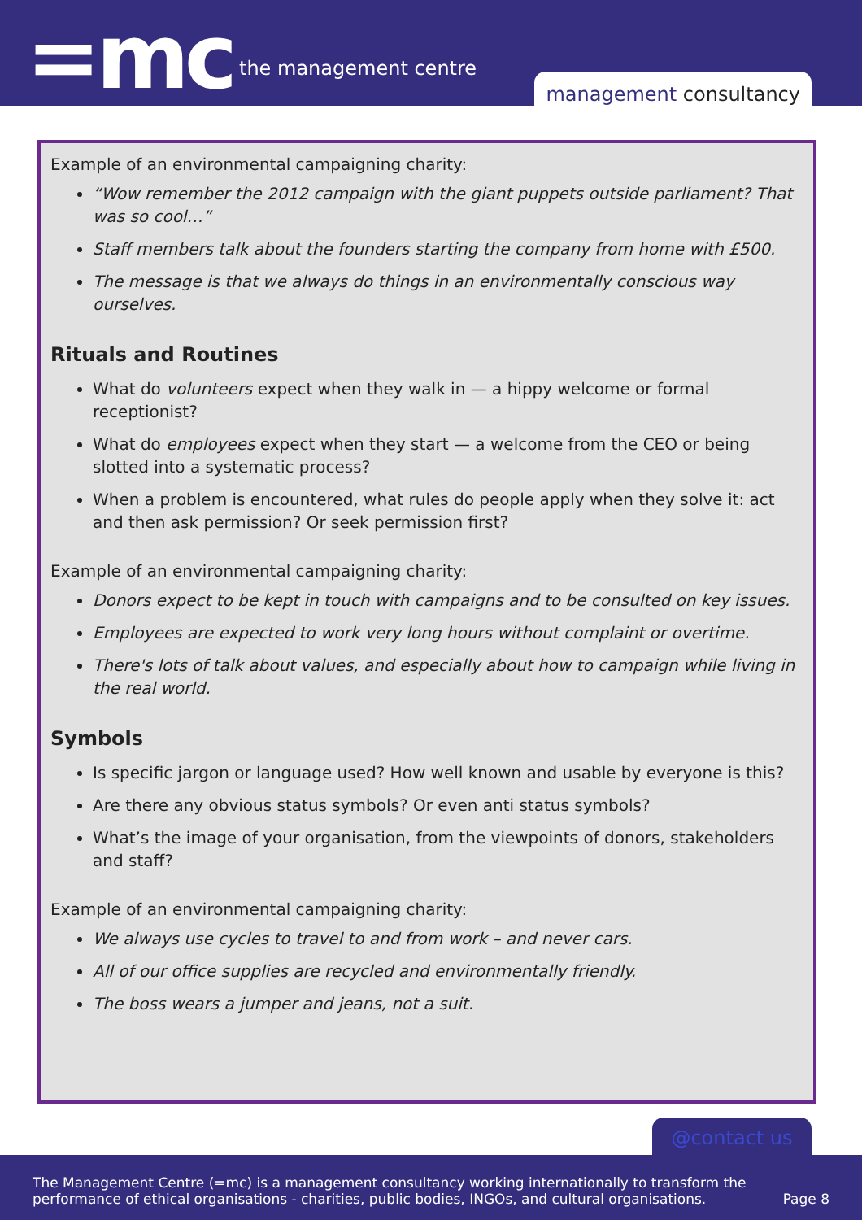=mc the management centre
management consultancy
Example of an environmental campaigning charity:
“Wow remember the 2012 campaign with the giant puppets outside parliament? That was so cool…”
Staff members talk about the founders starting the company from home with £500.
The message is that we always do things in an environmentally conscious way ourselves.
Rituals and Routines
What do volunteers expect when they walk in — a hippy welcome or formal receptionist?
What do employees expect when they start — a welcome from the CEO or being slotted into a systematic process?
When a problem is encountered, what rules do people apply when they solve it: act and then ask permission? Or seek permission first?
Example of an environmental campaigning charity:
Donors expect to be kept in touch with campaigns and to be consulted on key issues.
Employees are expected to work very long hours without complaint or overtime.
There's lots of talk about values, and especially about how to campaign while living in the real world.
Symbols
Is specific jargon or language used? How well known and usable by everyone is this?
Are there any obvious status symbols? Or even anti status symbols?
What’s the image of your organisation, from the viewpoints of donors, stakeholders and staff?
Example of an environmental campaigning charity:
We always use cycles to travel to and from work – and never cars.
All of our office supplies are recycled and environmentally friendly.
The boss wears a jumper and jeans, not a suit.
@contact us
The Management Centre (=mc) is a management consultancy working internationally to transform the performance of ethical organisations - charities, public bodies, INGOs, and cultural organisations.
Page 8